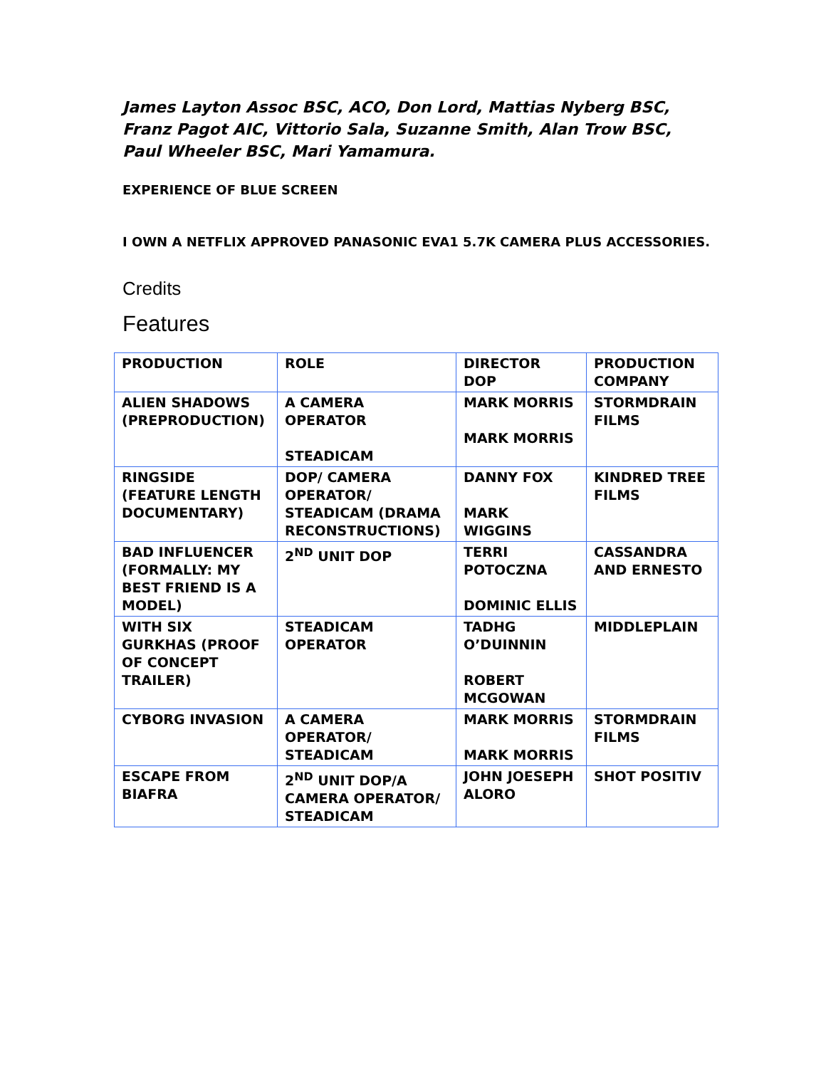James Layton Assoc BSC, ACO, Don Lord, Mattias Nyberg BSC, Franz Pagot AIC, Vittorio Sala, Suzanne Smith, Alan Trow BSC, Paul Wheeler BSC, Mari Yamamura.
EXPERIENCE OF BLUE SCREEN
I OWN A NETFLIX APPROVED PANASONIC EVA1 5.7K CAMERA PLUS ACCESSORIES.
Credits
Features
| PRODUCTION | ROLE | DIRECTOR DOP | PRODUCTION COMPANY |
| --- | --- | --- | --- |
| ALIEN SHADOWS (PREPRODUCTION) | A CAMERA OPERATOR STEADICAM | MARK MORRIS MARK MORRIS | STORMDRAIN FILMS |
| RINGSIDE (FEATURE LENGTH DOCUMENTARY) | DOP/ CAMERA OPERATOR/ STEADICAM (DRAMA RECONSTRUCTIONS) | DANNY FOX MARK WIGGINS | KINDRED TREE FILMS |
| BAD INFLUENCER (FORMALLY: MY BEST FRIEND IS A MODEL) | 2<sup>ND</sup> UNIT DOP | TERRI POTOCZNA DOMINIC ELLIS | CASSANDRA AND ERNESTO |
| WITH SIX GURKHAS (PROOF OF CONCEPT TRAILER) | STEADICAM OPERATOR | TADHG O’DUINNIN ROBERT MCGOWAN | MIDDLEPLAIN |
| CYBORG INVASION | A CAMERA OPERATOR/ STEADICAM | MARK MORRIS MARK MORRIS | STORMDRAIN FILMS |
| ESCAPE FROM BIAFRA | 2<sup>ND</sup> UNIT DOP/A CAMERA OPERATOR/ STEADICAM | JOHN JOESEPH ALORO | SHOT POSITIV |